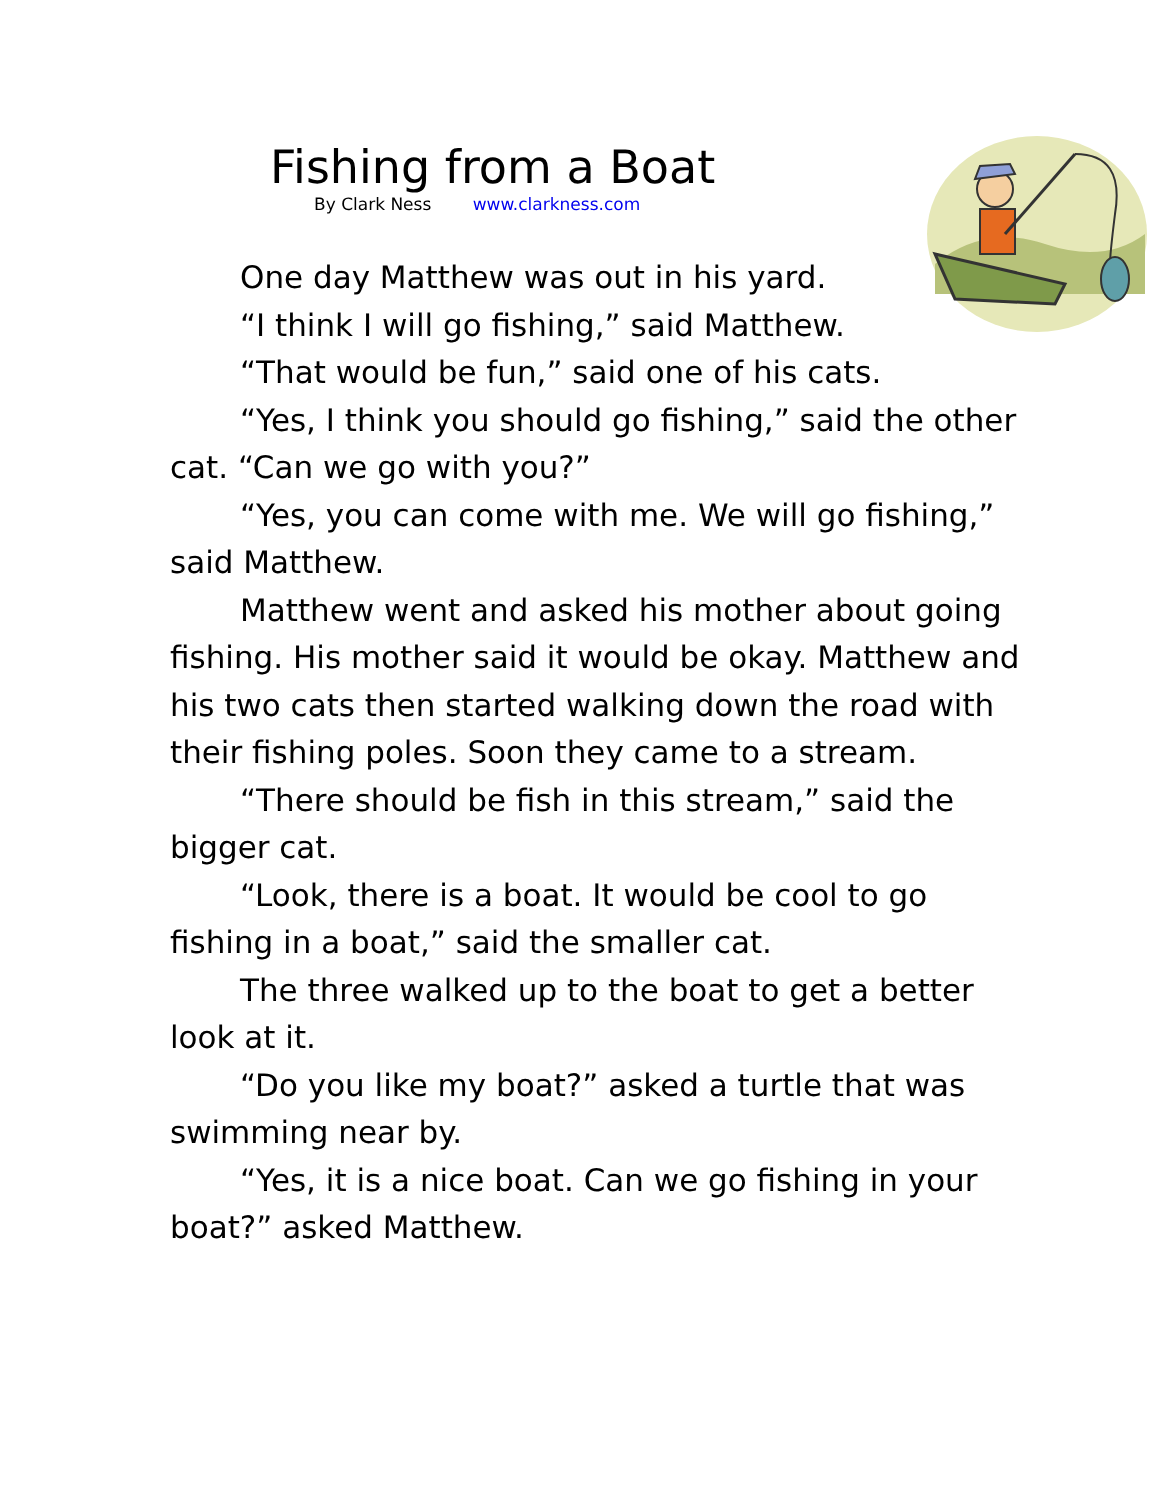Fishing from a Boat
By Clark Ness www.clarkness.com
One day Matthew was out in his yard.
“I think I will go fishing,” said Matthew.
“That would be fun,” said one of his cats.
“Yes, I think you should go fishing,” said the other cat. “Can we go with you?”
“Yes, you can come with me. We will go fishing,” said Matthew.
Matthew went and asked his mother about going fishing. His mother said it would be okay. Matthew and his two cats then started walking down the road with their fishing poles. Soon they came to a stream.
“There should be fish in this stream,” said the bigger cat.
“Look, there is a boat. It would be cool to go fishing in a boat,” said the smaller cat.
The three walked up to the boat to get a better look at it.
“Do you like my boat?” asked a turtle that was swimming near by.
“Yes, it is a nice boat. Can we go fishing in your boat?” asked Matthew.